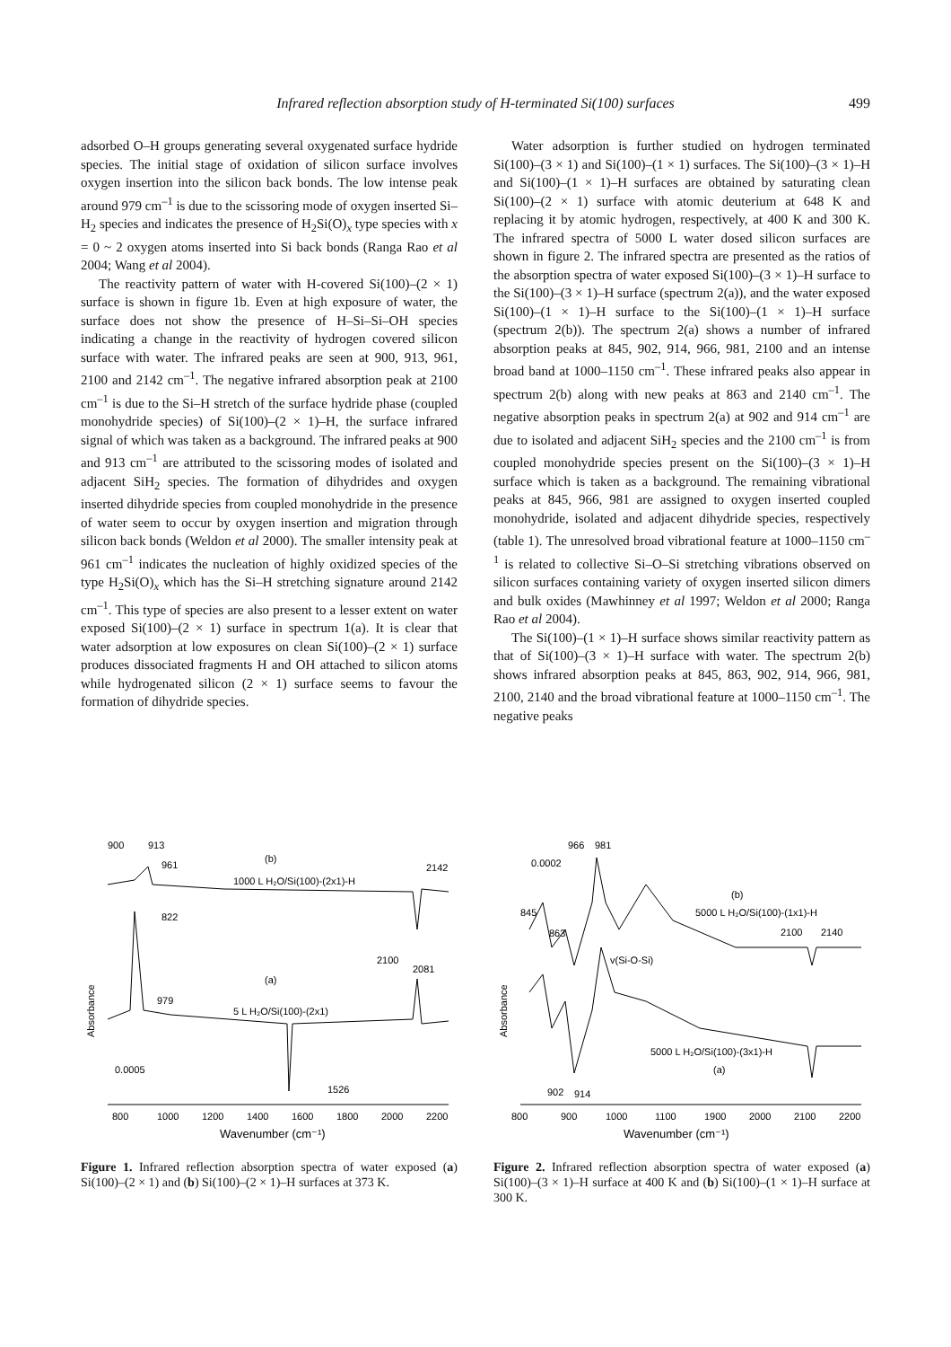Infrared reflection absorption study of H-terminated Si(100) surfaces 499
adsorbed O–H groups generating several oxygenated surface hydride species. The initial stage of oxidation of silicon surface involves oxygen insertion into the silicon back bonds. The low intense peak around 979 cm<sup>–1</sup> is due to the scissoring mode of oxygen inserted Si–H<sub>2</sub> species and indicates the presence of H<sub>2</sub>Si(O)<sub>x</sub> type species with x = 0 ~ 2 oxygen atoms inserted into Si back bonds (Ranga Rao et al 2004; Wang et al 2004).
The reactivity pattern of water with H-covered Si(100)–(2 × 1) surface is shown in figure 1b. Even at high exposure of water, the surface does not show the presence of H–Si–Si–OH species indicating a change in the reactivity of hydrogen covered silicon surface with water. The infrared peaks are seen at 900, 913, 961, 2100 and 2142 cm<sup>–1</sup>. The negative infrared absorption peak at 2100 cm<sup>–1</sup> is due to the Si–H stretch of the surface hydride phase (coupled monohydride species) of Si(100)–(2 × 1)–H, the surface infrared signal of which was taken as a background. The infrared peaks at 900 and 913 cm<sup>–1</sup> are attributed to the scissoring modes of isolated and adjacent SiH<sub>2</sub> species. The formation of dihydrides and oxygen inserted dihydride species from coupled monohydride in the presence of water seem to occur by oxygen insertion and migration through silicon back bonds (Weldon et al 2000). The smaller intensity peak at 961 cm<sup>–1</sup> indicates the nucleation of highly oxidized species of the type H<sub>2</sub>Si(O)<sub>x</sub> which has the Si–H stretching signature around 2142 cm<sup>–1</sup>. This type of species are also present to a lesser extent on water exposed Si(100)–(2 × 1) surface in spectrum 1(a). It is clear that water adsorption at low exposures on clean Si(100)–(2 × 1) surface produces dissociated fragments H and OH attached to silicon atoms while hydrogenated silicon (2 × 1) surface seems to favour the formation of dihydride species.
Water adsorption is further studied on hydrogen terminated Si(100)–(3 × 1) and Si(100)–(1 × 1) surfaces. The Si(100)–(3 × 1)–H and Si(100)–(1 × 1)–H surfaces are obtained by saturating clean Si(100)–(2 × 1) surface with atomic deuterium at 648 K and replacing it by atomic hydrogen, respectively, at 400 K and 300 K. The infrared spectra of 5000 L water dosed silicon surfaces are shown in figure 2. The infrared spectra are presented as the ratios of the absorption spectra of water exposed Si(100)–(3 × 1)–H surface to the Si(100)–(3 × 1)–H surface (spectrum 2(a)), and the water exposed Si(100)–(1 × 1)–H surface to the Si(100)–(1 × 1)–H surface (spectrum 2(b)). The spectrum 2(a) shows a number of infrared absorption peaks at 845, 902, 914, 966, 981, 2100 and an intense broad band at 1000–1150 cm<sup>–1</sup>. These infrared peaks also appear in spectrum 2(b) along with new peaks at 863 and 2140 cm<sup>–1</sup>. The negative absorption peaks in spectrum 2(a) at 902 and 914 cm<sup>–1</sup> are due to isolated and adjacent SiH<sub>2</sub> species and the 2100 cm<sup>–1</sup> is from coupled monohydride species present on the Si(100)–(3 × 1)–H surface which is taken as a background. The remaining vibrational peaks at 845, 966, 981 are assigned to oxygen inserted coupled monohydride, isolated and adjacent dihydride species, respectively (table 1). The unresolved broad vibrational feature at 1000–1150 cm<sup>–1</sup> is related to collective Si–O–Si stretching vibrations observed on silicon surfaces containing variety of oxygen inserted silicon dimers and bulk oxides (Mawhinney et al 1997; Weldon et al 2000; Ranga Rao et al 2004).
The Si(100)–(1 × 1)–H surface shows similar reactivity pattern as that of Si(100)–(3 × 1)–H surface with water. The spectrum 2(b) shows infrared absorption peaks at 845, 863, 902, 914, 966, 981, 2100, 2140 and the broad vibrational feature at 1000–1150 cm<sup>–1</sup>. The negative peaks
900
913
961
(b)
1000 L H₂O/Si(100)-(2x1)-H
2142
822
2100
(a)
5 L H₂O/Si(100)-(2x1)
979
2081
0.0005
1526
Absorbance
800
1000
1200
1400
1600
1800
2000
2200
Wavenumber (cm⁻¹)
Figure 1. Infrared reflection absorption spectra of water exposed (a) Si(100)–(2 × 1) and (b) Si(100)–(2 × 1)–H surfaces at 373 K.
0.0002
966
981
845
863
(b)
5000 L H₂O/Si(100)-(1x1)-H
2100
2140
v(Si-O-Si)
5000 L H₂O/Si(100)-(3x1)-H
(a)
902
914
Absorbance
800
900
1000
1100
1900
2000
2100
2200
Wavenumber (cm⁻¹)
Figure 2. Infrared reflection absorption spectra of water exposed (a) Si(100)–(3 × 1)–H surface at 400 K and (b) Si(100)–(1 × 1)–H surface at 300 K.